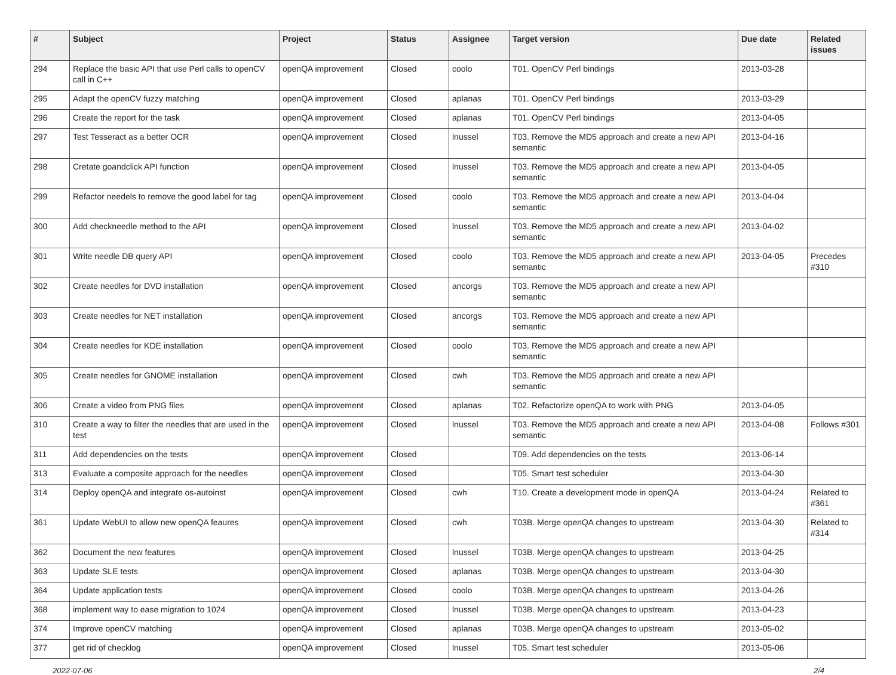| # | Subject | Project | Status | Assignee | Target version | Due date | Related issues |
| --- | --- | --- | --- | --- | --- | --- | --- |
| 294 | Replace the basic API that use Perl calls to openCV call in C++ | openQA improvement | Closed | coolo | T01. OpenCV Perl bindings | 2013-03-28 | |
| 295 | Adapt the openCV fuzzy matching | openQA improvement | Closed | aplanas | T01. OpenCV Perl bindings | 2013-03-29 | |
| 296 | Create the report for the task | openQA improvement | Closed | aplanas | T01. OpenCV Perl bindings | 2013-04-05 | |
| 297 | Test Tesseract as a better OCR | openQA improvement | Closed | lnussel | T03. Remove the MD5 approach and create a new API semantic | 2013-04-16 | |
| 298 | Cretate goandclick API function | openQA improvement | Closed | lnussel | T03. Remove the MD5 approach and create a new API semantic | 2013-04-05 | |
| 299 | Refactor needels to remove the good label for tag | openQA improvement | Closed | coolo | T03. Remove the MD5 approach and create a new API semantic | 2013-04-04 | |
| 300 | Add checkneedle method to the API | openQA improvement | Closed | lnussel | T03. Remove the MD5 approach and create a new API semantic | 2013-04-02 | |
| 301 | Write needle DB query API | openQA improvement | Closed | coolo | T03. Remove the MD5 approach and create a new API semantic | 2013-04-05 | Precedes #310 |
| 302 | Create needles for DVD installation | openQA improvement | Closed | ancorgs | T03. Remove the MD5 approach and create a new API semantic | | |
| 303 | Create needles for NET installation | openQA improvement | Closed | ancorgs | T03. Remove the MD5 approach and create a new API semantic | | |
| 304 | Create needles for KDE installation | openQA improvement | Closed | coolo | T03. Remove the MD5 approach and create a new API semantic | | |
| 305 | Create needles for GNOME installation | openQA improvement | Closed | cwh | T03. Remove the MD5 approach and create a new API semantic | | |
| 306 | Create a video from PNG files | openQA improvement | Closed | aplanas | T02. Refactorize openQA to work with PNG | 2013-04-05 | |
| 310 | Create a way to filter the needles that are used in the test | openQA improvement | Closed | lnussel | T03. Remove the MD5 approach and create a new API semantic | 2013-04-08 | Follows #301 |
| 311 | Add dependencies on the tests | openQA improvement | Closed | | T09. Add dependencies on the tests | 2013-06-14 | |
| 313 | Evaluate a composite approach for the needles | openQA improvement | Closed | | T05. Smart test scheduler | 2013-04-30 | |
| 314 | Deploy openQA and integrate os-autoinst | openQA improvement | Closed | cwh | T10. Create a development mode in openQA | 2013-04-24 | Related to #361 |
| 361 | Update WebUI to allow new openQA feaures | openQA improvement | Closed | cwh | T03B. Merge openQA changes to upstream | 2013-04-30 | Related to #314 |
| 362 | Document the new features | openQA improvement | Closed | lnussel | T03B. Merge openQA changes to upstream | 2013-04-25 | |
| 363 | Update SLE tests | openQA improvement | Closed | aplanas | T03B. Merge openQA changes to upstream | 2013-04-30 | |
| 364 | Update application tests | openQA improvement | Closed | coolo | T03B. Merge openQA changes to upstream | 2013-04-26 | |
| 368 | implement way to ease migration to 1024 | openQA improvement | Closed | lnussel | T03B. Merge openQA changes to upstream | 2013-04-23 | |
| 374 | Improve openCV matching | openQA improvement | Closed | aplanas | T03B. Merge openQA changes to upstream | 2013-05-02 | |
| 377 | get rid of checklog | openQA improvement | Closed | lnussel | T05. Smart test scheduler | 2013-05-06 | |
2022-07-06 2/4